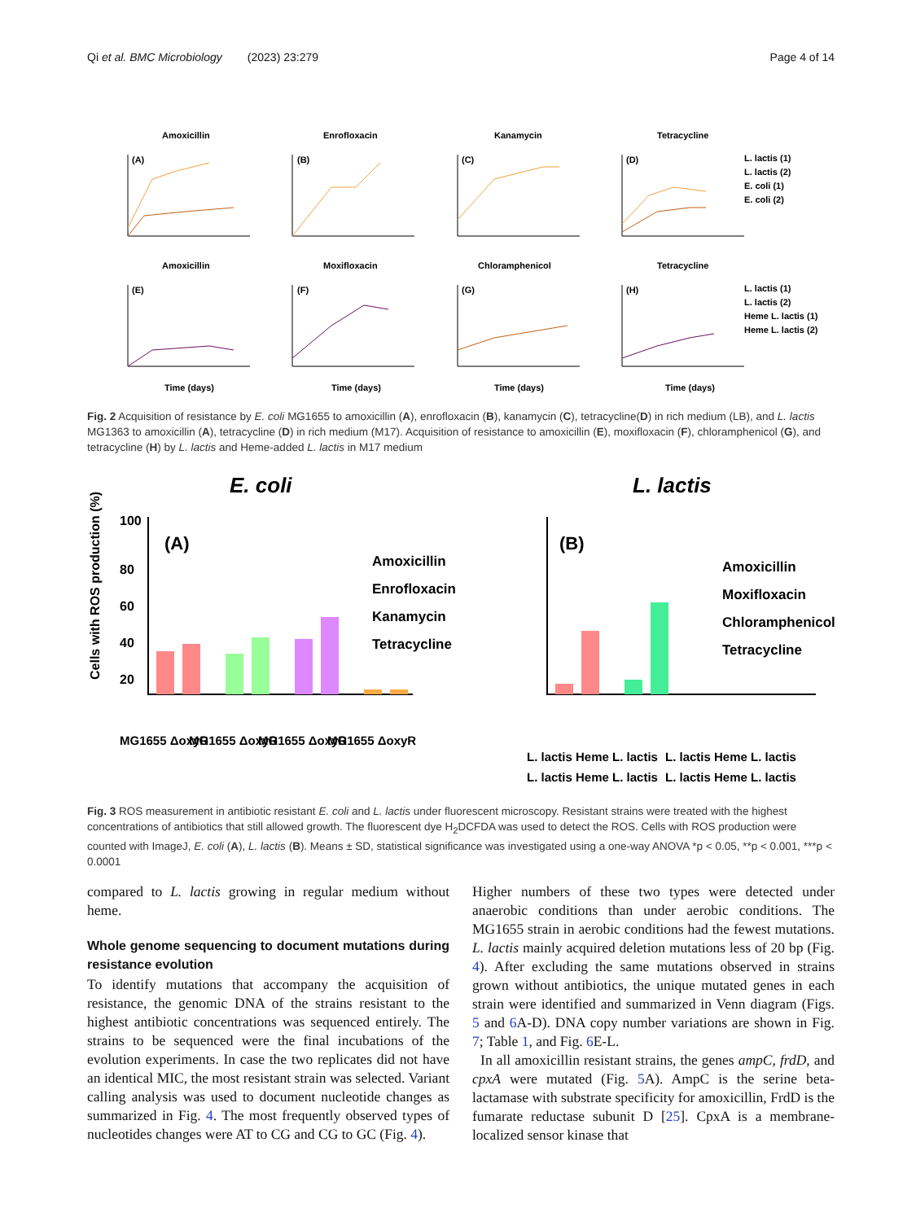Qi et al. BMC Microbiology (2023) 23:279 Page 4 of 14
Amoxicillin
Enrofloxacin
Kanamycin
Tetracycline
(A)
(B)
(C)
(D)
L. lactis (1)
L. lactis (2)
E. coli (1)
E. coli (2)
Amoxicillin
Moxifloxacin
Chloramphenicol
Tetracycline
(E)
(F)
(G)
(H)
L. lactis (1)
L. lactis (2)
Heme L. lactis (1)
Heme L. lactis (2)
Time (days)
Time (days)
Time (days)
Time (days)
Fig. 2 Acquisition of resistance by E. coli MG1655 to amoxicillin (A), enrofloxacin (B), kanamycin (C), tetracycline(D) in rich medium (LB), and L. lactis MG1363 to amoxicillin (A), tetracycline (D) in rich medium (M17). Acquisition of resistance to amoxicillin (E), moxifloxacin (F), chloramphenicol (G), and tetracycline (H) by L. lactis and Heme-added L. lactis in M17 medium
E. coli
L. lactis
(A)
(B)
100
80
60
40
20
Amoxicillin
Enrofloxacin
Kanamycin
Tetracycline
Amoxicillin
Moxifloxacin
Chloramphenicol
Tetracycline
MG1655 ΔoxyR
MG1655 ΔoxyR
MG1655 ΔoxyR
MG1655 ΔoxyR
L. lactis Heme L. lactis
L. lactis Heme L. lactis
L. lactis Heme L. lactis
L. lactis Heme L. lactis
Cells with ROS production (%)
Fig. 3 ROS measurement in antibiotic resistant E. coli and L. lactis under fluorescent microscopy. Resistant strains were treated with the highest concentrations of antibiotics that still allowed growth. The fluorescent dye H<sub>2</sub>DCFDA was used to detect the ROS. Cells with ROS production were counted with ImageJ, E. coli (A), L. lactis (B). Means ± SD, statistical significance was investigated using a one-way ANOVA *p < 0.05, **p < 0.001, ***p < 0.0001
compared to L. lactis growing in regular medium without heme.
Whole genome sequencing to document mutations during resistance evolution
To identify mutations that accompany the acquisition of resistance, the genomic DNA of the strains resistant to the highest antibiotic concentrations was sequenced entirely. The strains to be sequenced were the final incubations of the evolution experiments. In case the two replicates did not have an identical MIC, the most resistant strain was selected. Variant calling analysis was used to document nucleotide changes as summarized in Fig. 4. The most frequently observed types of nucleotides changes were AT to CG and CG to GC (Fig. 4).
Higher numbers of these two types were detected under anaerobic conditions than under aerobic conditions. The MG1655 strain in aerobic conditions had the fewest mutations. L. lactis mainly acquired deletion mutations less of 20 bp (Fig. 4). After excluding the same mutations observed in strains grown without antibiotics, the unique mutated genes in each strain were identified and summarized in Venn diagram (Figs. 5 and 6 A-D). DNA copy number variations are shown in Fig. 7; Table 1, and Fig. 6 E-L.
In all amoxicillin resistant strains, the genes ampC, frdD, and cpxA were mutated (Fig. 5 A). AmpC is the serine beta-lactamase with substrate specificity for amoxicillin, FrdD is the fumarate reductase subunit D [25]. CpxA is a membrane-localized sensor kinase that